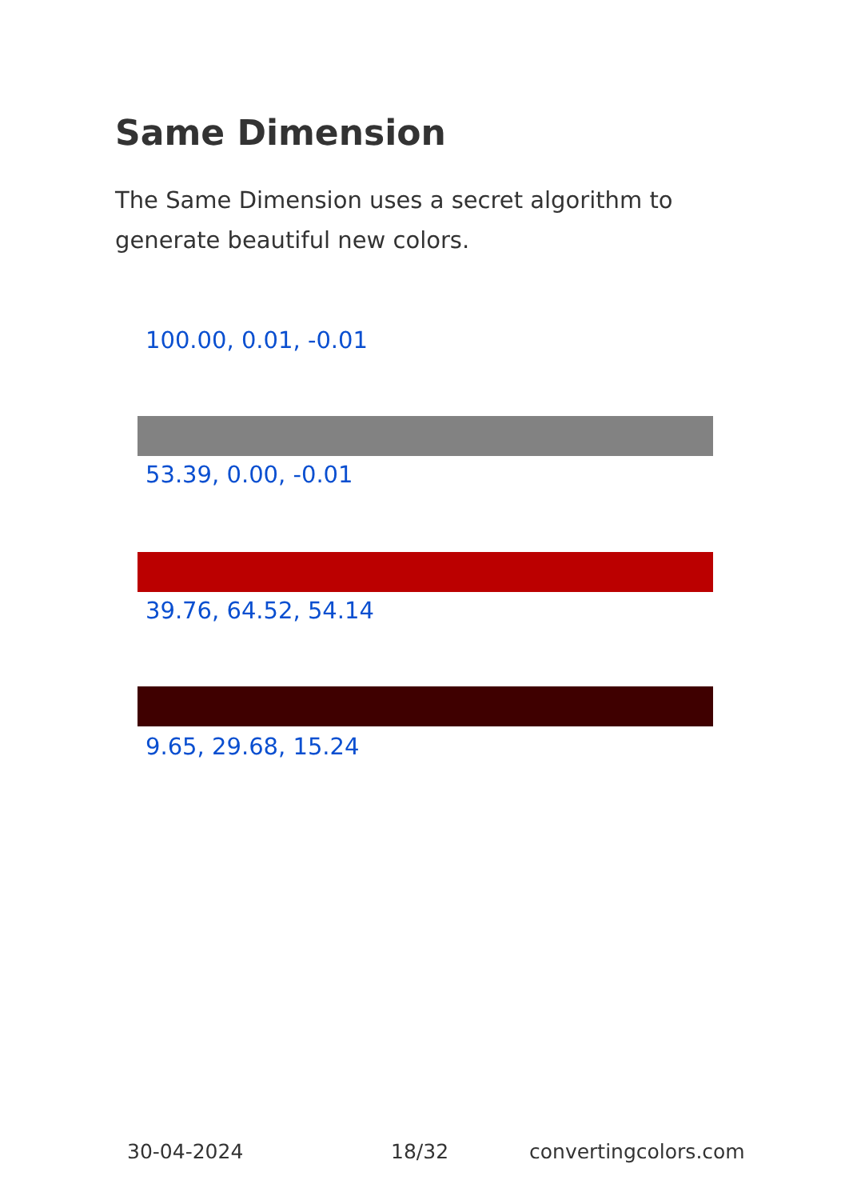Same Dimension
The Same Dimension uses a secret algorithm to generate beautiful new colors.
100.00, 0.01, -0.01
53.39, 0.00, -0.01
39.76, 64.52, 54.14
9.65, 29.68, 15.24
30-04-2024 18/32 convertingcolors.com